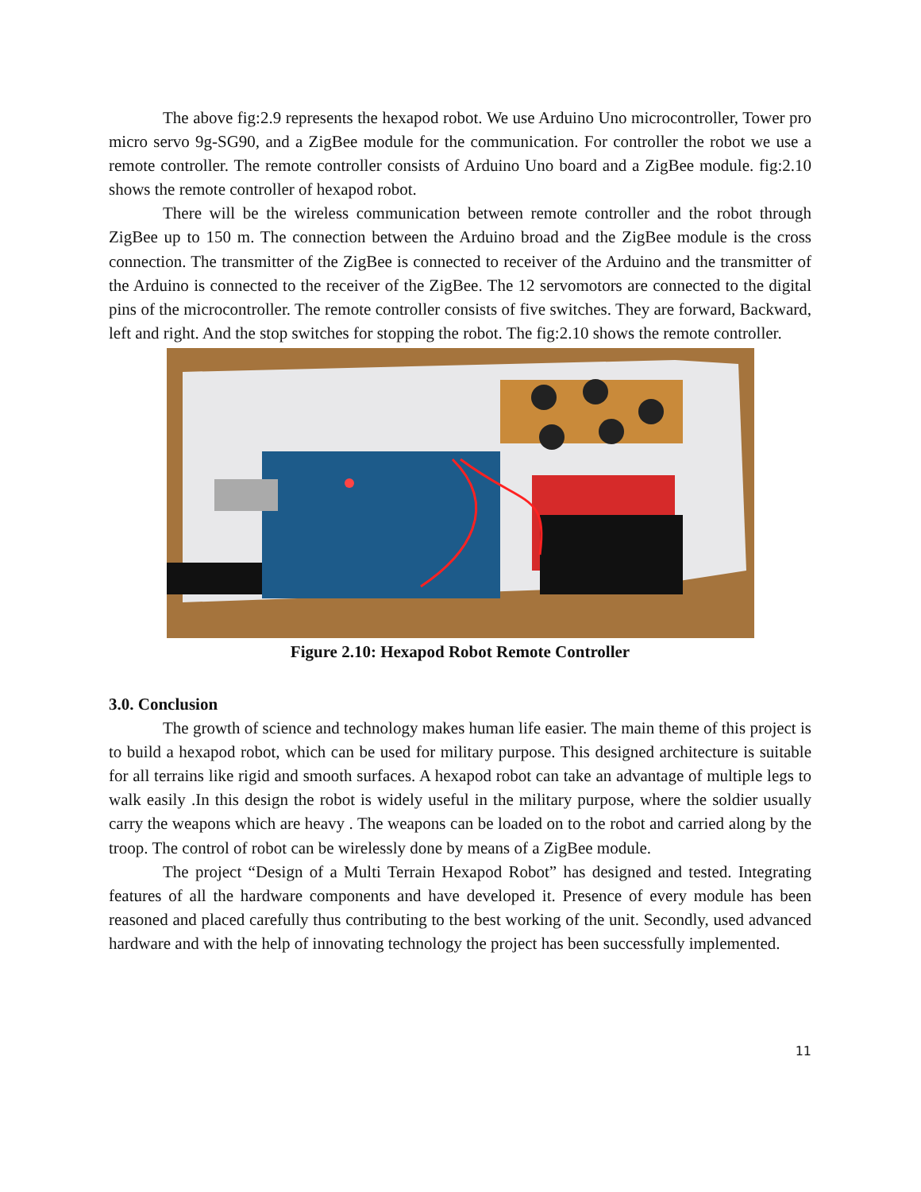The above fig:2.9 represents the hexapod robot. We use Arduino Uno microcontroller, Tower pro micro servo 9g-SG90, and a ZigBee module for the communication. For controller the robot we use a remote controller. The remote controller consists of Arduino Uno board and a ZigBee module. fig:2.10 shows the remote controller of hexapod robot.
There will be the wireless communication between remote controller and the robot through ZigBee up to 150 m. The connection between the Arduino broad and the ZigBee module is the cross connection. The transmitter of the ZigBee is connected to receiver of the Arduino and the transmitter of the Arduino is connected to the receiver of the ZigBee. The 12 servomotors are connected to the digital pins of the microcontroller. The remote controller consists of five switches. They are forward, Backward, left and right. And the stop switches for stopping the robot. The fig:2.10 shows the remote controller.
Figure 2.10: Hexapod Robot Remote Controller
3.0. Conclusion
The growth of science and technology makes human life easier. The main theme of this project is to build a hexapod robot, which can be used for military purpose. This designed architecture is suitable for all terrains like rigid and smooth surfaces. A hexapod robot can take an advantage of multiple legs to walk easily .In this design the robot is widely useful in the military purpose, where the soldier usually carry the weapons which are heavy . The weapons can be loaded on to the robot and carried along by the troop. The control of robot can be wirelessly done by means of a ZigBee module.
The project “Design of a Multi Terrain Hexapod Robot” has designed and tested. Integrating features of all the hardware components and have developed it. Presence of every module has been reasoned and placed carefully thus contributing to the best working of the unit. Secondly, used advanced hardware and with the help of innovating technology the project has been successfully implemented.
11